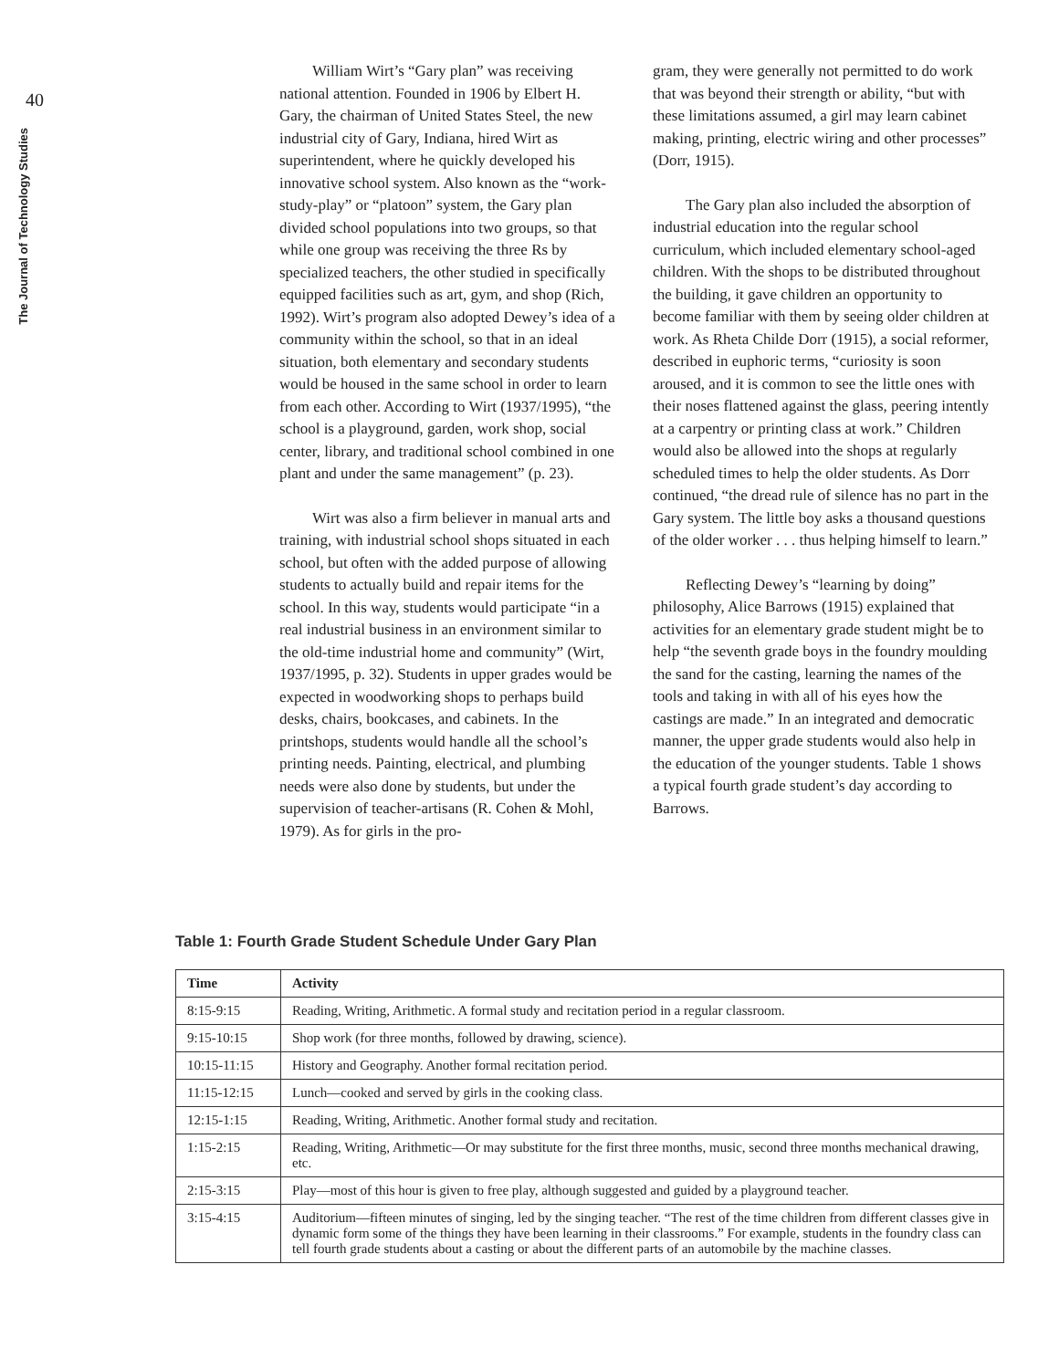40
The Journal of Technology Studies
William Wirt’s “Gary plan” was receiving national attention. Founded in 1906 by Elbert H. Gary, the chairman of United States Steel, the new industrial city of Gary, Indiana, hired Wirt as superintendent, where he quickly developed his innovative school system. Also known as the “work-study-play” or “platoon” system, the Gary plan divided school populations into two groups, so that while one group was receiving the three Rs by specialized teachers, the other studied in specifically equipped facilities such as art, gym, and shop (Rich, 1992). Wirt’s program also adopted Dewey’s idea of a community within the school, so that in an ideal situation, both elementary and secondary students would be housed in the same school in order to learn from each other. According to Wirt (1937/1995), “the school is a playground, garden, work shop, social center, library, and traditional school combined in one plant and under the same management” (p. 23).
Wirt was also a firm believer in manual arts and training, with industrial school shops situated in each school, but often with the added purpose of allowing students to actually build and repair items for the school. In this way, students would participate “in a real industrial business in an environment similar to the old-time industrial home and community” (Wirt, 1937/1995, p. 32). Students in upper grades would be expected in woodworking shops to perhaps build desks, chairs, bookcases, and cabinets. In the printshops, students would handle all the school’s printing needs. Painting, electrical, and plumbing needs were also done by students, but under the supervision of teacher-artisans (R. Cohen & Mohl, 1979). As for girls in the pro-
gram, they were generally not permitted to do work that was beyond their strength or ability, “but with these limitations assumed, a girl may learn cabinet making, printing, electric wiring and other processes” (Dorr, 1915).
The Gary plan also included the absorption of industrial education into the regular school curriculum, which included elementary school-aged children. With the shops to be distributed throughout the building, it gave children an opportunity to become familiar with them by seeing older children at work. As Rheta Childe Dorr (1915), a social reformer, described in euphoric terms, “curiosity is soon aroused, and it is common to see the little ones with their noses flattened against the glass, peering intently at a carpentry or printing class at work.” Children would also be allowed into the shops at regularly scheduled times to help the older students. As Dorr continued, “the dread rule of silence has no part in the Gary system. The little boy asks a thousand questions of the older worker . . . thus helping himself to learn.”
Reflecting Dewey’s “learning by doing” philosophy, Alice Barrows (1915) explained that activities for an elementary grade student might be to help “the seventh grade boys in the foundry moulding the sand for the casting, learning the names of the tools and taking in with all of his eyes how the castings are made.” In an integrated and democratic manner, the upper grade students would also help in the education of the younger students. Table 1 shows a typical fourth grade student’s day according to Barrows.
Table 1: Fourth Grade Student Schedule Under Gary Plan
| Time | Activity |
| --- | --- |
| 8:15-9:15 | Reading, Writing, Arithmetic. A formal study and recitation period in a regular classroom. |
| 9:15-10:15 | Shop work (for three months, followed by drawing, science). |
| 10:15-11:15 | History and Geography. Another formal recitation period. |
| 11:15-12:15 | Lunch—cooked and served by girls in the cooking class. |
| 12:15-1:15 | Reading, Writing, Arithmetic. Another formal study and recitation. |
| 1:15-2:15 | Reading, Writing, Arithmetic—Or may substitute for the first three months, music, second three months mechanical drawing, etc. |
| 2:15-3:15 | Play—most of this hour is given to free play, although suggested and guided by a playground teacher. |
| 3:15-4:15 | Auditorium—fifteen minutes of singing, led by the singing teacher. “The rest of the time children from different classes give in dynamic form some of the things they have been learning in their classrooms.” For example, students in the foundry class can tell fourth grade students about a casting or about the different parts of an automobile by the machine classes. |